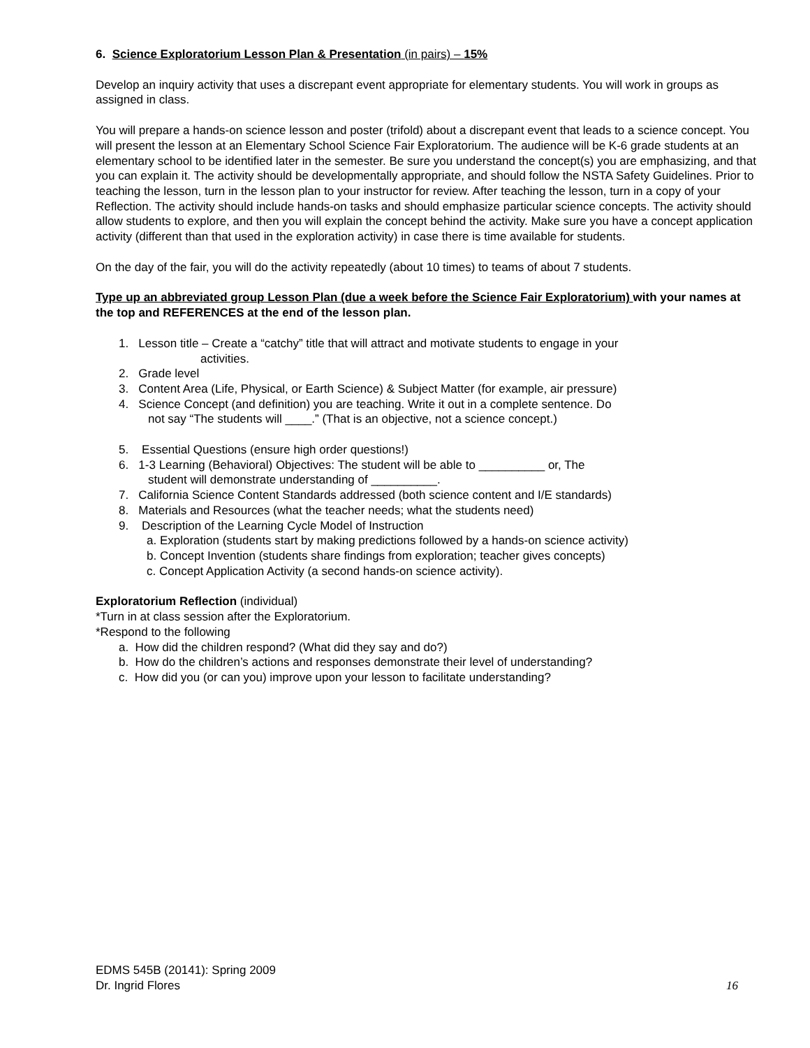6. Science Exploratorium Lesson Plan & Presentation (in pairs) – 15%
Develop an inquiry activity that uses a discrepant event appropriate for elementary students. You will work in groups as assigned in class.
You will prepare a hands-on science lesson and poster (trifold) about a discrepant event that leads to a science concept. You will present the lesson at an Elementary School Science Fair Exploratorium. The audience will be K-6 grade students at an elementary school to be identified later in the semester. Be sure you understand the concept(s) you are emphasizing, and that you can explain it. The activity should be developmentally appropriate, and should follow the NSTA Safety Guidelines. Prior to teaching the lesson, turn in the lesson plan to your instructor for review. After teaching the lesson, turn in a copy of your Reflection. The activity should include hands-on tasks and should emphasize particular science concepts. The activity should allow students to explore, and then you will explain the concept behind the activity. Make sure you have a concept application activity (different than that used in the exploration activity) in case there is time available for students.
On the day of the fair, you will do the activity repeatedly (about 10 times) to teams of about 7 students.
Type up an abbreviated group Lesson Plan (due a week before the Science Fair Exploratorium) with your names at the top and REFERENCES at the end of the lesson plan.
1. Lesson title – Create a “catchy” title that will attract and motivate students to engage in your
activities.
2. Grade level
3. Content Area (Life, Physical, or Earth Science) & Subject Matter (for example, air pressure)
4. Science Concept (and definition) you are teaching. Write it out in a complete sentence. Do
not say “The students will ____.” (That is an objective, not a science concept.)
5. Essential Questions (ensure high order questions!)
6. 1-3 Learning (Behavioral) Objectives: The student will be able to __________ or, The
student will demonstrate understanding of __________.
7. California Science Content Standards addressed (both science content and I/E standards)
8. Materials and Resources (what the teacher needs; what the students need)
9. Description of the Learning Cycle Model of Instruction
a. Exploration (students start by making predictions followed by a hands-on science activity)
b. Concept Invention (students share findings from exploration; teacher gives concepts)
c. Concept Application Activity (a second hands-on science activity).
Exploratorium Reflection (individual)
*Turn in at class session after the Exploratorium.
*Respond to the following
a. How did the children respond? (What did they say and do?)
b. How do the children’s actions and responses demonstrate their level of understanding?
c. How did you (or can you) improve upon your lesson to facilitate understanding?
EDMS 545B (20141): Spring 2009
Dr. Ingrid Flores 16